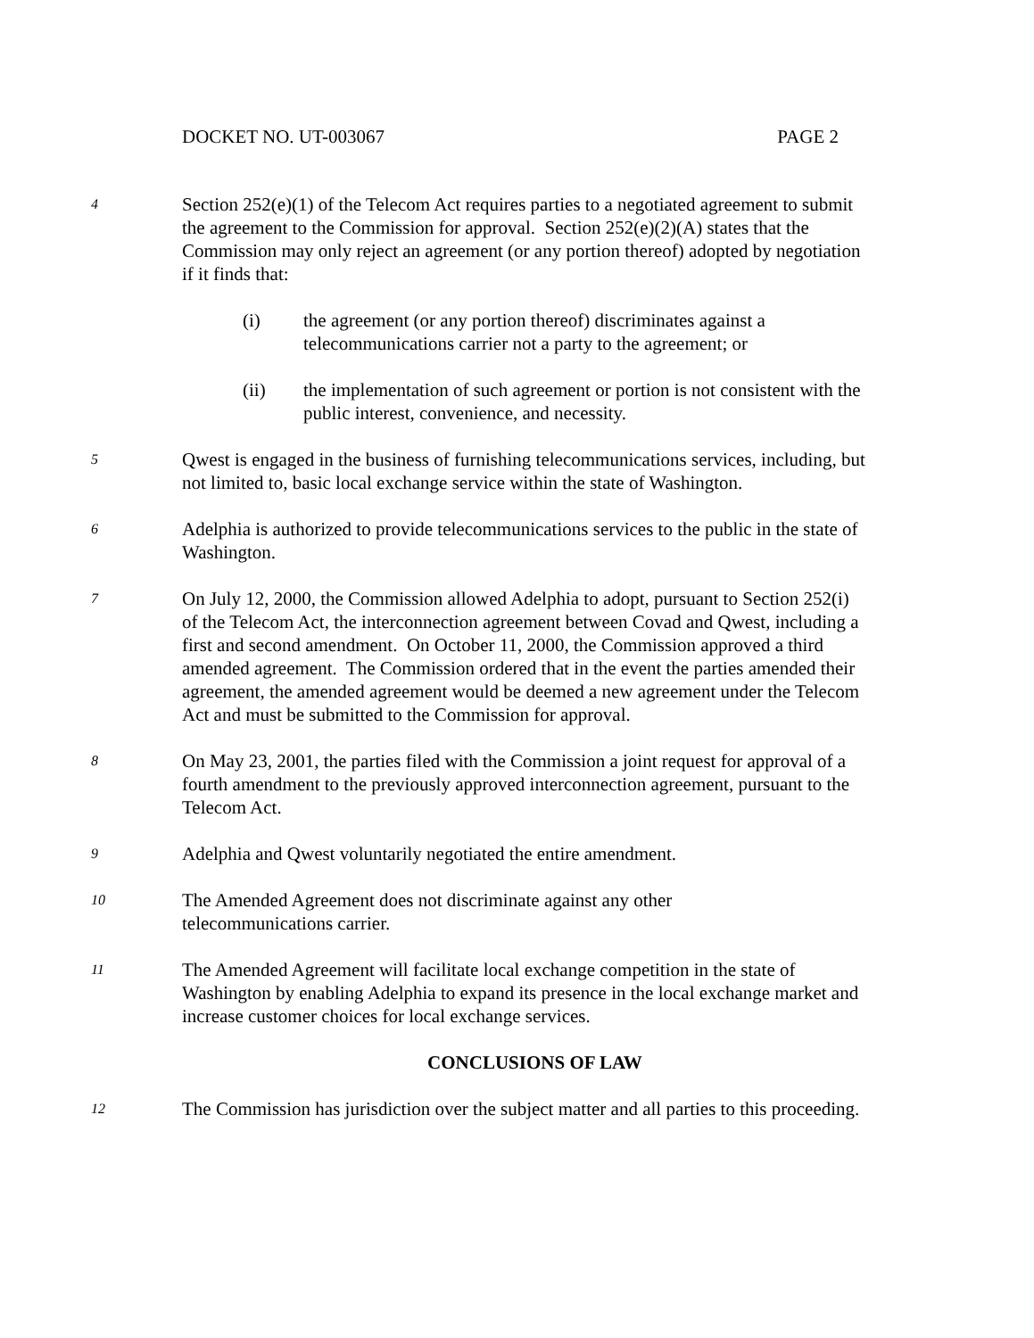DOCKET NO. UT-003067 PAGE 2
4
Section 252(e)(1) of the Telecom Act requires parties to a negotiated agreement to submit the agreement to the Commission for approval. Section 252(e)(2)(A) states that the Commission may only reject an agreement (or any portion thereof) adopted by negotiation if it finds that:
(i) the agreement (or any portion thereof) discriminates against a telecommunications carrier not a party to the agreement; or
(ii) the implementation of such agreement or portion is not consistent with the public interest, convenience, and necessity.
5
Qwest is engaged in the business of furnishing telecommunications services, including, but not limited to, basic local exchange service within the state of Washington.
6
Adelphia is authorized to provide telecommunications services to the public in the state of Washington.
7
On July 12, 2000, the Commission allowed Adelphia to adopt, pursuant to Section 252(i) of the Telecom Act, the interconnection agreement between Covad and Qwest, including a first and second amendment. On October 11, 2000, the Commission approved a third amended agreement. The Commission ordered that in the event the parties amended their agreement, the amended agreement would be deemed a new agreement under the Telecom Act and must be submitted to the Commission for approval.
8
On May 23, 2001, the parties filed with the Commission a joint request for approval of a fourth amendment to the previously approved interconnection agreement, pursuant to the Telecom Act.
9
Adelphia and Qwest voluntarily negotiated the entire amendment.
10
The Amended Agreement does not discriminate against any other
telecommunications carrier.
11
The Amended Agreement will facilitate local exchange competition in the state of Washington by enabling Adelphia to expand its presence in the local exchange market and increase customer choices for local exchange services.
CONCLUSIONS OF LAW
12
The Commission has jurisdiction over the subject matter and all parties to this proceeding.